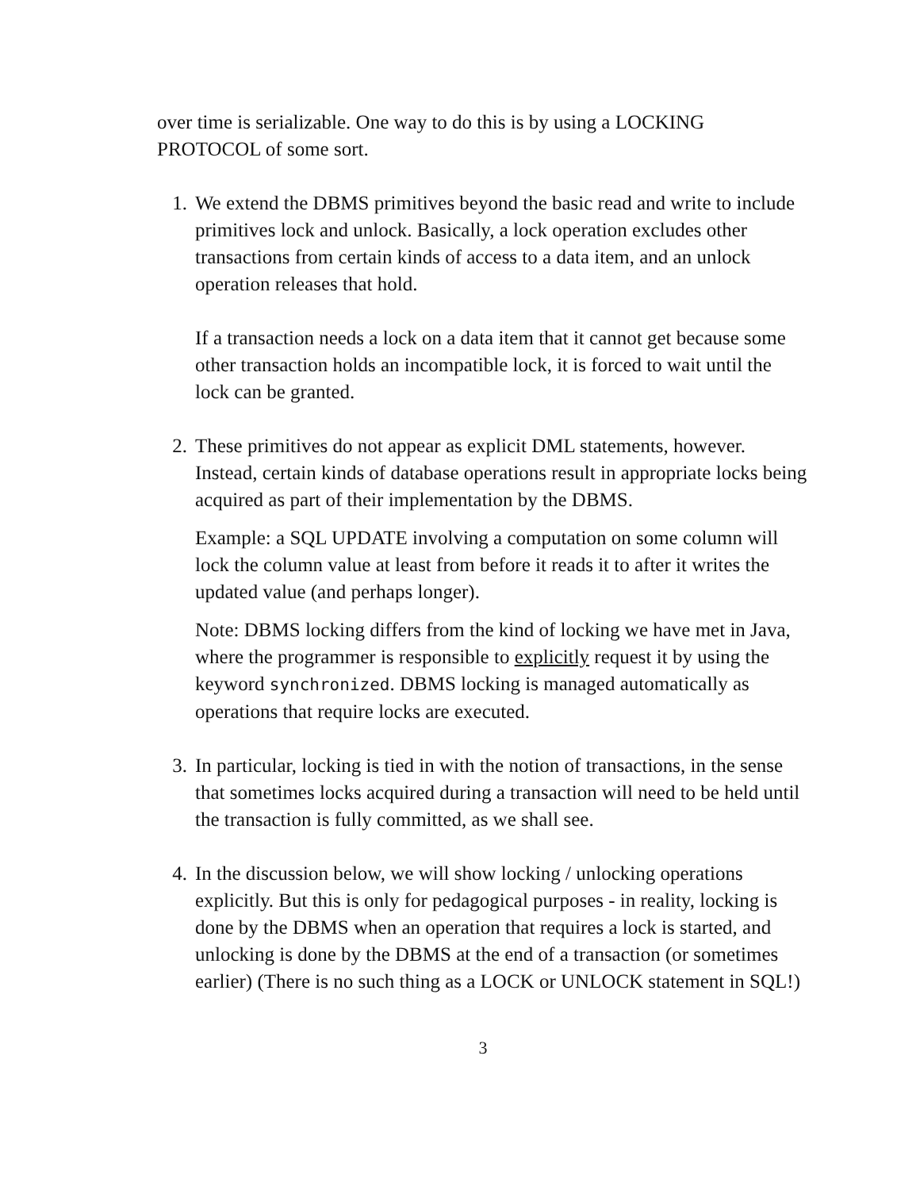over time is serializable. One way to do this is by using a LOCKING PROTOCOL of some sort.
1. We extend the DBMS primitives beyond the basic read and write to include primitives lock and unlock. Basically, a lock operation excludes other transactions from certain kinds of access to a data item, and an unlock operation releases that hold.
If a transaction needs a lock on a data item that it cannot get because some other transaction holds an incompatible lock, it is forced to wait until the lock can be granted.
2. These primitives do not appear as explicit DML statements, however. Instead, certain kinds of database operations result in appropriate locks being acquired as part of their implementation by the DBMS.
Example: a SQL UPDATE involving a computation on some column will lock the column value at least from before it reads it to after it writes the updated value (and perhaps longer).
Note: DBMS locking differs from the kind of locking we have met in Java, where the programmer is responsible to explicitly request it by using the keyword synchronized. DBMS locking is managed automatically as operations that require locks are executed.
3. In particular, locking is tied in with the notion of transactions, in the sense that sometimes locks acquired during a transaction will need to be held until the transaction is fully committed, as we shall see.
4. In the discussion below, we will show locking / unlocking operations explicitly. But this is only for pedagogical purposes - in reality, locking is done by the DBMS when an operation that requires a lock is started, and unlocking is done by the DBMS at the end of a transaction (or sometimes earlier) (There is no such thing as a LOCK or UNLOCK statement in SQL!)
3